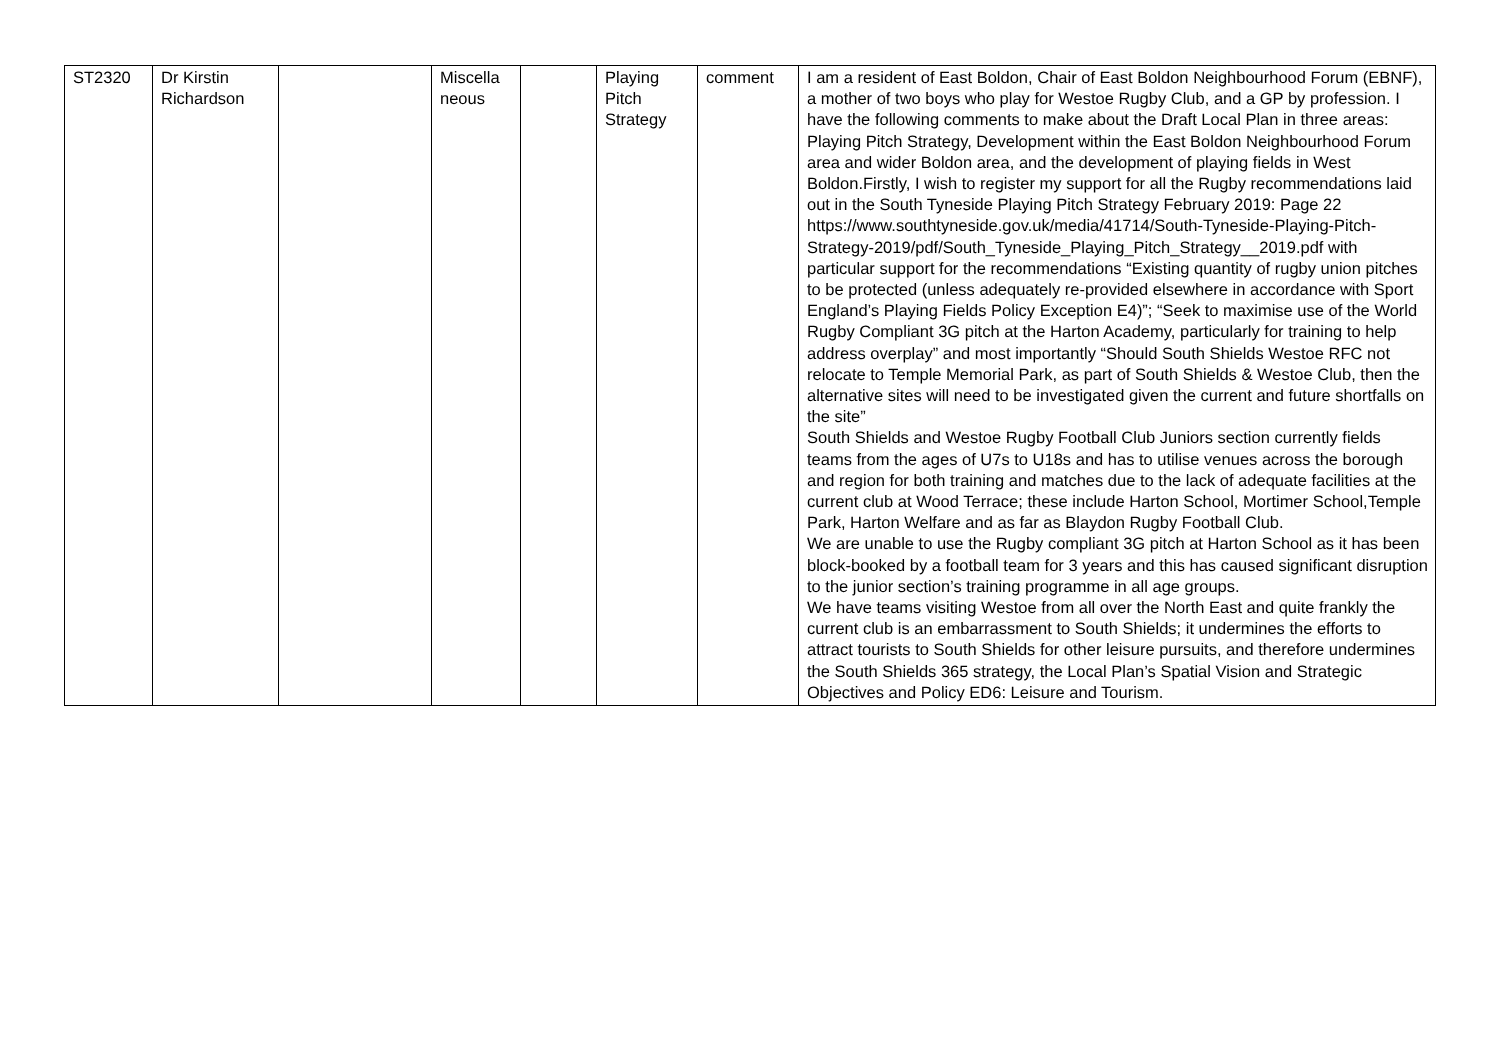| ST2320 | Dr Kirstin Richardson | | Miscella neous | | Playing Pitch Strategy | comment | I am a resident of East Boldon, Chair of East Boldon Neighbourhood Forum (EBNF), a mother of two boys who play for Westoe Rugby Club, and a GP by profession. I have the following comments to make about the Draft Local Plan in three areas: Playing Pitch Strategy, Development within the East Boldon Neighbourhood Forum area and wider Boldon area, and the development of playing fields in West Boldon.Firstly, I wish to register my support for all the Rugby recommendations laid out in the South Tyneside Playing Pitch Strategy February 2019: Page 22 https://www.southtyneside.gov.uk/media/41714/South-Tyneside-Playing-Pitch-Strategy-2019/pdf/South_Tyneside_Playing_Pitch_Strategy__2019.pdf with particular support for the recommendations “Existing quantity of rugby union pitches to be protected (unless adequately re-provided elsewhere in accordance with Sport England’s Playing Fields Policy Exception E4)”; “Seek to maximise use of the World Rugby Compliant 3G pitch at the Harton Academy, particularly for training to help address overplay” and most importantly “Should South Shields Westoe RFC not relocate to Temple Memorial Park, as part of South Shields & Westoe Club, then the alternative sites will need to be investigated given the current and future shortfalls on the site” South Shields and Westoe Rugby Football Club Juniors section currently fields teams from the ages of U7s to U18s and has to utilise venues across the borough and region for both training and matches due to the lack of adequate facilities at the current club at Wood Terrace; these include Harton School, Mortimer School,Temple Park, Harton Welfare and as far as Blaydon Rugby Football Club. We are unable to use the Rugby compliant 3G pitch at Harton School as it has been block-booked by a football team for 3 years and this has caused significant disruption to the junior section’s training programme in all age groups. We have teams visiting Westoe from all over the North East and quite frankly the current club is an embarrassment to South Shields; it undermines the efforts to attract tourists to South Shields for other leisure pursuits, and therefore undermines the South Shields 365 strategy, the Local Plan’s Spatial Vision and Strategic Objectives and Policy ED6: Leisure and Tourism. |